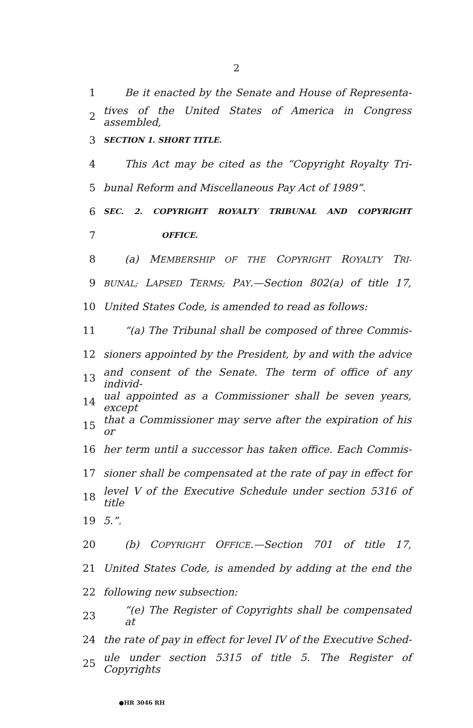2
1 Be it enacted by the Senate and House of Representa-
2 tives of the United States of America in Congress assembled,
3 SECTION 1. SHORT TITLE.
4 This Act may be cited as the “Copyright Royalty Tri-
5 bunal Reform and Miscellaneous Pay Act of 1989”.
6 SEC. 2. COPYRIGHT ROYALTY TRIBUNAL AND COPYRIGHT
7 OFFICE.
8 (a) MEMBERSHIP OF THE COPYRIGHT ROYALTY TRI-
9 BUNAL; LAPSED TERMS; PAY.—Section 802(a) of title 17,
10 United States Code, is amended to read as follows:
11 “(a) The Tribunal shall be composed of three Commis-
12 sioners appointed by the President, by and with the advice
13 and consent of the Senate. The term of office of any individ-
14 ual appointed as a Commissioner shall be seven years, except
15 that a Commissioner may serve after the expiration of his or
16 her term until a successor has taken office. Each Commis-
17 sioner shall be compensated at the rate of pay in effect for
18 level V of the Executive Schedule under section 5316 of title
19 5.”.
20 (b) COPYRIGHT OFFICE.—Section 701 of title 17,
21 United States Code, is amended by adding at the end the
22 following new subsection:
23 “(e) The Register of Copyrights shall be compensated at
24 the rate of pay in effect for level IV of the Executive Sched-
25 ule under section 5315 of title 5. The Register of Copyrights
●HR 3046 RH